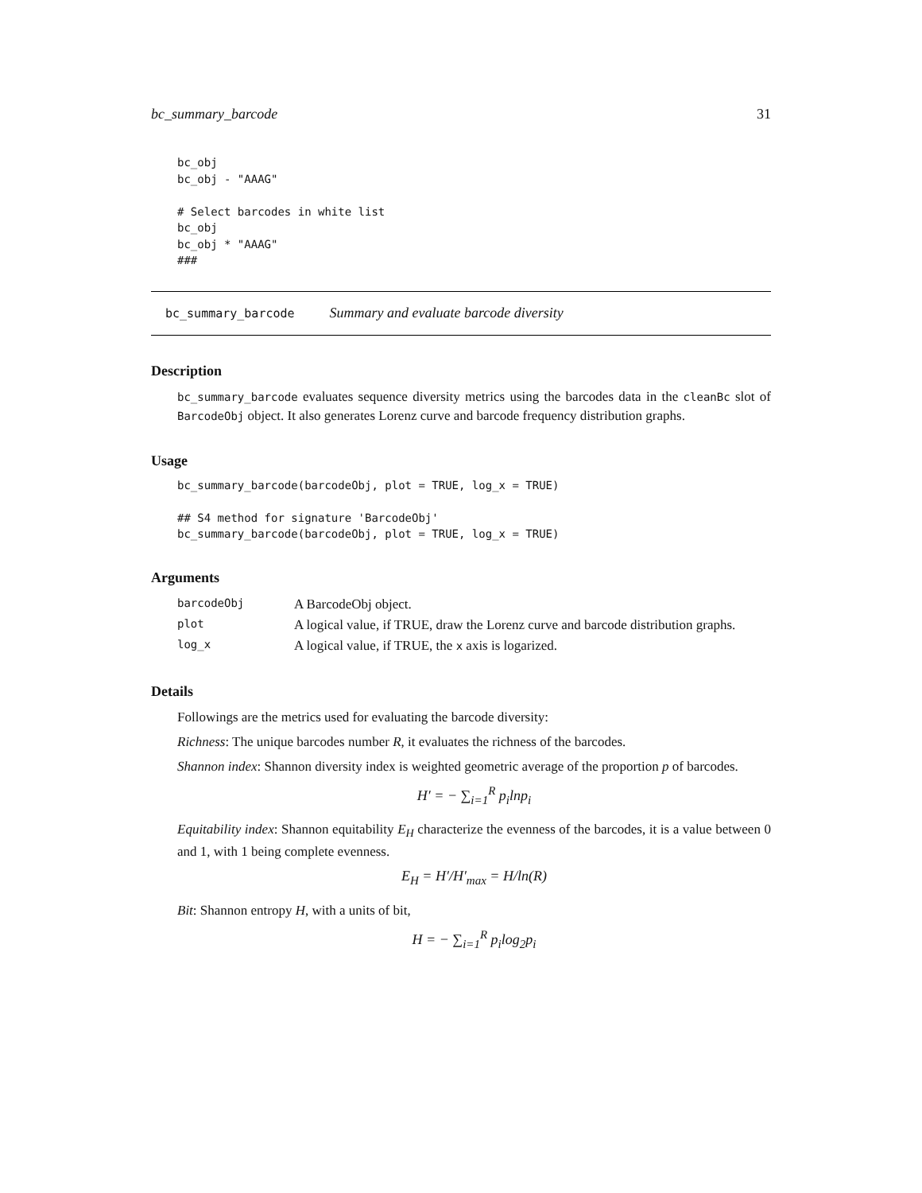bc_summary_barcode 31
bc_obj
bc_obj - "AAAG"

# Select barcodes in white list
bc_obj
bc_obj * "AAAG"
###
bc_summary_barcode Summary and evaluate barcode diversity
Description
bc_summary_barcode evaluates sequence diversity metrics using the barcodes data in the cleanBc slot of BarcodeObj object. It also generates Lorenz curve and barcode frequency distribution graphs.
Usage
bc_summary_barcode(barcodeObj, plot = TRUE, log_x = TRUE)

## S4 method for signature 'BarcodeObj'
bc_summary_barcode(barcodeObj, plot = TRUE, log_x = TRUE)
Arguments
| barcodeObj | A BarcodeObj object. |
| plot | A logical value, if TRUE, draw the Lorenz curve and barcode distribution graphs. |
| log_x | A logical value, if TRUE, the x axis is logarized. |
Details
Followings are the metrics used for evaluating the barcode diversity:
Richness: The unique barcodes number R, it evaluates the richness of the barcodes.
Shannon index: Shannon diversity index is weighted geometric average of the proportion p of barcodes.
H′ = − ∑<sub>i=1</sub><sup>R</sup> p<sub>i</sub>lnp<sub>i</sub>
Equitability index: Shannon equitability E<sub>H</sub> characterize the evenness of the barcodes, it is a value between 0 and 1, with 1 being complete evenness.
E<sub>H</sub> = H′/H′<sub>max</sub> = H/ln(R)
Bit: Shannon entropy H, with a units of bit,
H = − ∑<sub>i=1</sub><sup>R</sup> p<sub>i</sub>log<sub>2</sub>p<sub>i</sub>